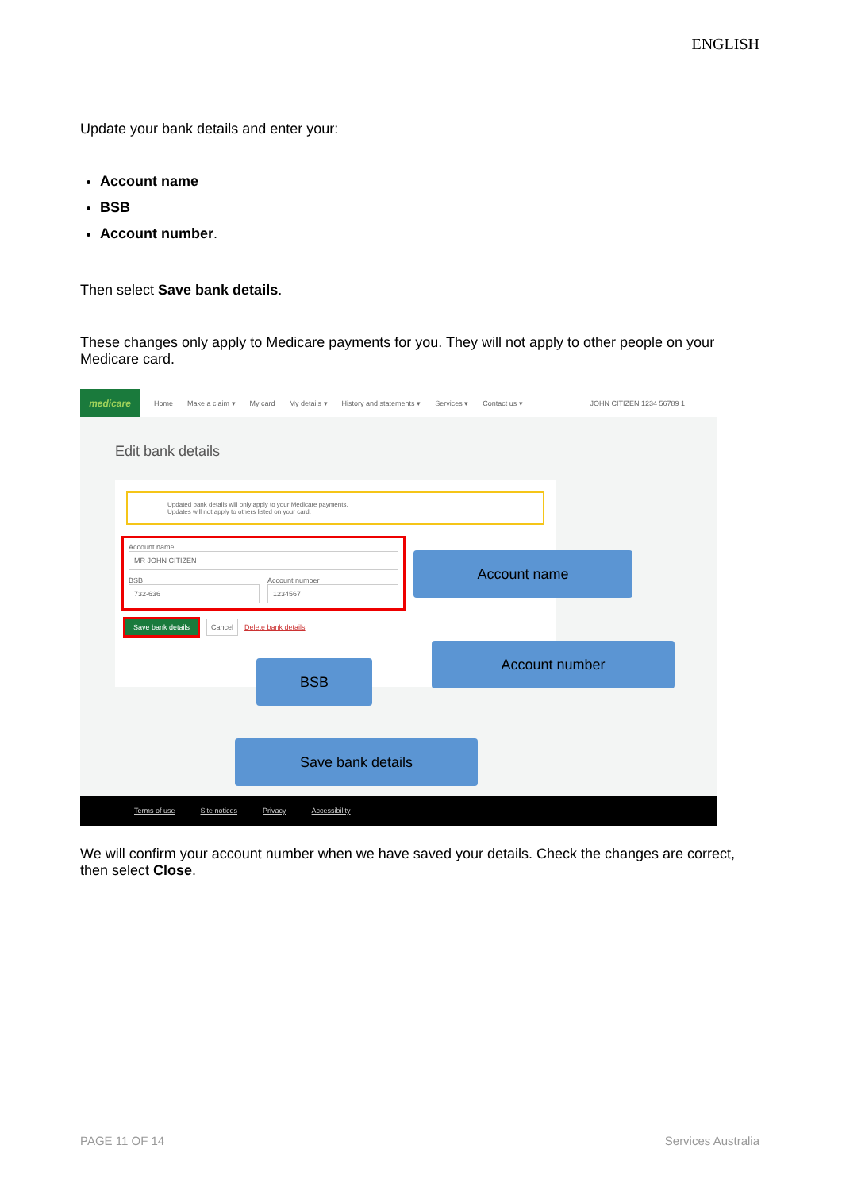ENGLISH
Update your bank details and enter your:
Account name
BSB
Account number.
Then select Save bank details.
These changes only apply to Medicare payments for you. They will not apply to other people on your Medicare card.
medicare
Home Make a claim ▾ My card My details ▾ History and statements ▾ Services ▾ Contact us ▾ JOHN CITIZEN 1234 56789 1
Edit bank details
Updated bank details will only apply to your Medicare payments.
Updates will not apply to others listed on your card.
Account name
MR JOHN CITIZEN
BSB
732-636
Account number
1234567
Save bank details Cancel Delete bank details
Account name
Account number
BSB
Save bank details
Terms of use Site notices Privacy Accessibility
We will confirm your account number when we have saved your details. Check the changes are correct, then select Close.
PAGE 11 OF 14 Services Australia